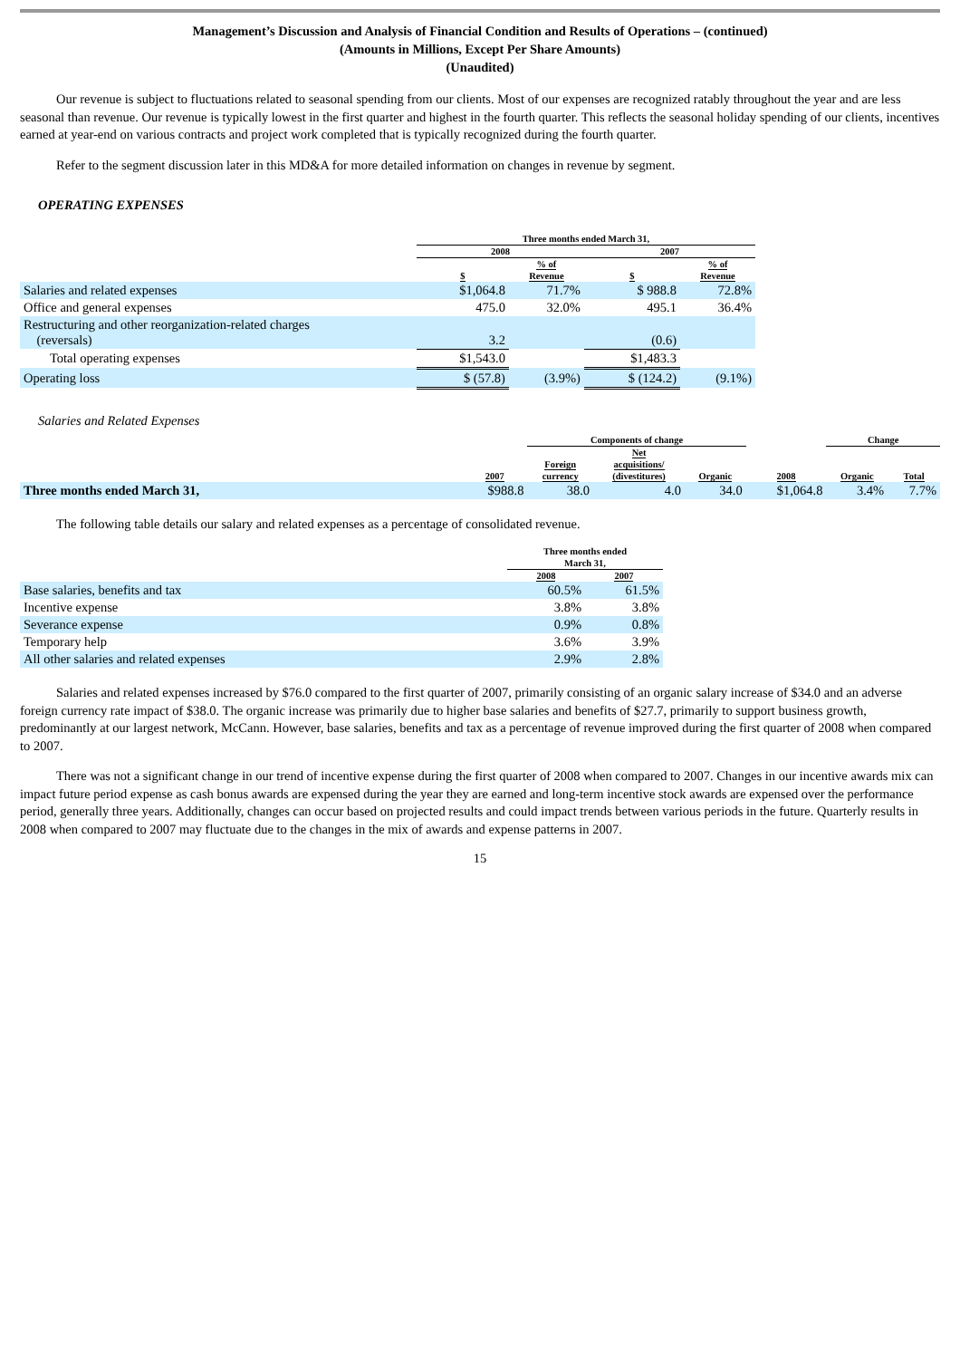Management’s Discussion and Analysis of Financial Condition and Results of Operations – (continued)
(Amounts in Millions, Except Per Share Amounts)
(Unaudited)
Our revenue is subject to fluctuations related to seasonal spending from our clients. Most of our expenses are recognized ratably throughout the year and are less seasonal than revenue. Our revenue is typically lowest in the first quarter and highest in the fourth quarter. This reflects the seasonal holiday spending of our clients, incentives earned at year-end on various contracts and project work completed that is typically recognized during the fourth quarter.
Refer to the segment discussion later in this MD&A for more detailed information on changes in revenue by segment.
OPERATING EXPENSES
| | Three months ended March 31, | | | |
| --- | --- | --- | --- | --- |
| | 2008 | | 2007 | |
| | $ | % of Revenue | $ | % of Revenue |
| Salaries and related expenses | $1,064.8 | 71.7% | $ 988.8 | 72.8% |
| Office and general expenses | 475.0 | 32.0% | 495.1 | 36.4% |
| Restructuring and other reorganization-related charges (reversals) | 3.2 | | (0.6) | |
| Total operating expenses | $1,543.0 | | $1,483.3 | |
| Operating loss | $ (57.8) | (3.9%) | $ (124.2) | (9.1%) |
Salaries and Related Expenses
| | | Components of change | | | | Change | |
| --- | --- | --- | --- | --- | --- | --- | --- |
| | 2007 | Foreign currency | Net acquisitions/ (divestitures) | Organic | 2008 | Organic | Total |
| Three months ended March 31, | $988.8 | 38.0 | 4.0 | 34.0 | $1,064.8 | 3.4% | 7.7% |
The following table details our salary and related expenses as a percentage of consolidated revenue.
| | Three months ended March 31, | |
| --- | --- | --- |
| | 2008 | 2007 |
| Base salaries, benefits and tax | 60.5% | 61.5% |
| Incentive expense | 3.8% | 3.8% |
| Severance expense | 0.9% | 0.8% |
| Temporary help | 3.6% | 3.9% |
| All other salaries and related expenses | 2.9% | 2.8% |
Salaries and related expenses increased by $76.0 compared to the first quarter of 2007, primarily consisting of an organic salary increase of $34.0 and an adverse foreign currency rate impact of $38.0. The organic increase was primarily due to higher base salaries and benefits of $27.7, primarily to support business growth, predominantly at our largest network, McCann. However, base salaries, benefits and tax as a percentage of revenue improved during the first quarter of 2008 when compared to 2007.
There was not a significant change in our trend of incentive expense during the first quarter of 2008 when compared to 2007. Changes in our incentive awards mix can impact future period expense as cash bonus awards are expensed during the year they are earned and long-term incentive stock awards are expensed over the performance period, generally three years. Additionally, changes can occur based on projected results and could impact trends between various periods in the future. Quarterly results in 2008 when compared to 2007 may fluctuate due to the changes in the mix of awards and expense patterns in 2007.
15